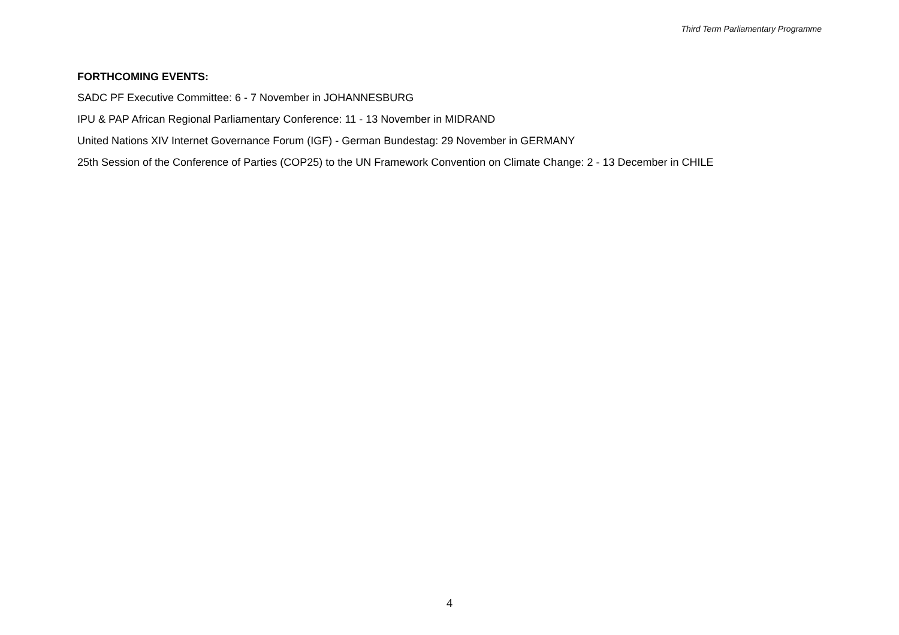Third Term Parliamentary Programme
FORTHCOMING EVENTS:
SADC PF Executive Committee: 6 - 7 November in JOHANNESBURG
IPU & PAP African Regional Parliamentary Conference: 11 - 13 November in MIDRAND
United Nations XIV Internet Governance Forum (IGF) - German Bundestag: 29 November in GERMANY
25th Session of the Conference of Parties (COP25) to the UN Framework Convention on Climate Change: 2 - 13 December in CHILE
4